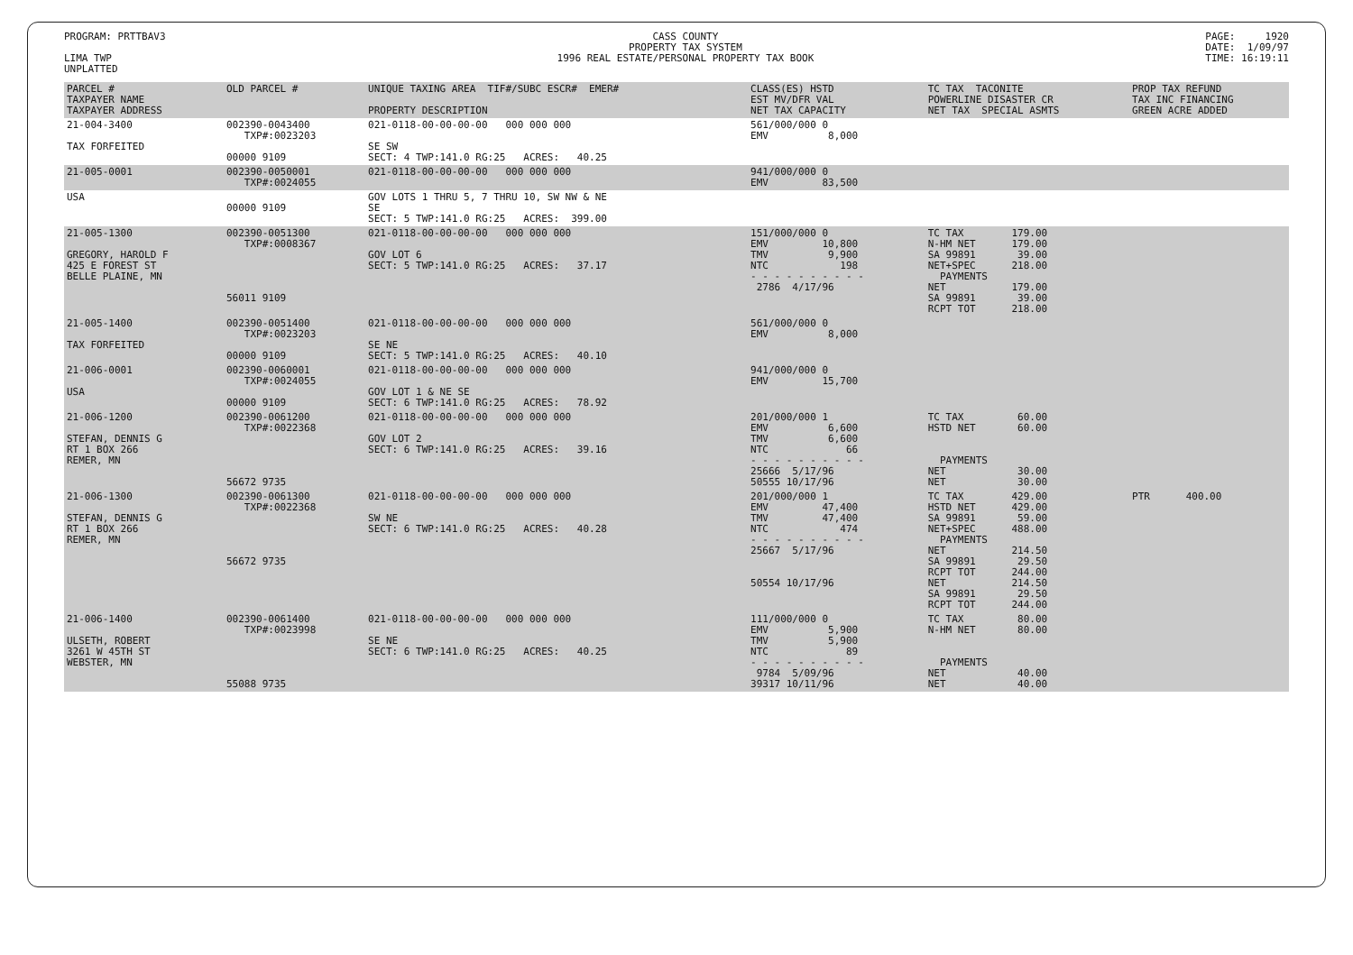PROGRAM: PRTTBAV3

LIMA TWP
UNPLATTED
CASS COUNTY
PROPERTY TAX SYSTEM
1996 REAL ESTATE/PERSONAL PROPERTY TAX BOOK
PAGE:     1920
DATE:  1/09/97
TIME: 16:19:11
| PARCEL # TAXPAYER NAME TAXPAYER ADDRESS | OLD PARCEL # | UNIQUE TAXING AREA TIF#/SUBC ESCR# EMER# PROPERTY DESCRIPTION | CLASS(ES) HSTD EST MV/DFR VAL NET TAX CAPACITY | TC TAX TACONITE POWERLINE DISASTER CR NET TAX SPECIAL ASMTS | PROP TAX REFUND TAX INC FINANCING GREEN ACRE ADDED |
| --- | --- | --- | --- | --- | --- |
| 21-004-3400 TAX FORFEITED | 002390-0043400 TXP#:0023203 00000 9109 | 021-0118-00-00-00-00 000 000 000 SE SW SECT: 4 TWP:141.0 RG:25 ACRES: 40.25 | 561/000/000 0 EMV 8,000 | | |
| 21-005-0001 | 002390-0050001 TXP#:0024055 | 021-0118-00-00-00-00 000 000 000 | 941/000/000 0 EMV 83,500 | | |
| USA | 00000 9109 | GOV LOTS 1 THRU 5, 7 THRU 10, SW NW & NE SE SECT: 5 TWP:141.0 RG:25 ACRES: 399.00 | | | |
| 21-005-1300 GREGORY, HAROLD F 425 E FOREST ST BELLE PLAINE, MN | 002390-0051300 TXP#:0008367 56011 9109 | 021-0118-00-00-00-00 000 000 000 GOV LOT 6 SECT: 5 TWP:141.0 RG:25 ACRES: 37.17 | 151/000/000 0 EMV 10,800 TMV 9,900 NTC 198 - - - - - - - - - - 2786 4/17/96 | TC TAX 179.00 N-HM NET 179.00 SA 99891 39.00 NET+SPEC 218.00 PAYMENTS NET 179.00 SA 99891 39.00 RCPT TOT 218.00 | |
| 21-005-1400 TAX FORFEITED | 002390-0051400 TXP#:0023203 00000 9109 | 021-0118-00-00-00-00 000 000 000 SE NE SECT: 5 TWP:141.0 RG:25 ACRES: 40.10 | 561/000/000 0 EMV 8,000 | | |
| 21-006-0001 USA | 002390-0060001 TXP#:0024055 00000 9109 | 021-0118-00-00-00-00 000 000 000 GOV LOT 1 & NE SE SECT: 6 TWP:141.0 RG:25 ACRES: 78.92 | 941/000/000 0 EMV 15,700 | | |
| 21-006-1200 STEFAN, DENNIS G RT 1 BOX 266 REMER, MN | 002390-0061200 TXP#:0022368 56672 9735 | 021-0118-00-00-00-00 000 000 000 GOV LOT 2 SECT: 6 TWP:141.0 RG:25 ACRES: 39.16 | 201/000/000 1 EMV 6,600 TMV 6,600 NTC 66 - - - - - - - - - - 25666 5/17/96 50555 10/17/96 | TC TAX 60.00 HSTD NET 60.00 PAYMENTS NET 30.00 NET 30.00 | |
| 21-006-1300 STEFAN, DENNIS G RT 1 BOX 266 REMER, MN | 002390-0061300 TXP#:0022368 56672 9735 | 021-0118-00-00-00-00 000 000 000 SW NE SECT: 6 TWP:141.0 RG:25 ACRES: 40.28 | 201/000/000 1 EMV 47,400 TMV 47,400 NTC 474 - - - - - - - - - - 25667 5/17/96 50554 10/17/96 | TC TAX 429.00 HSTD NET 429.00 SA 99891 59.00 NET+SPEC 488.00 PAYMENTS NET 214.50 SA 99891 29.50 RCPT TOT 244.00 NET 214.50 SA 99891 29.50 RCPT TOT 244.00 | PTR 400.00 |
| 21-006-1400 ULSETH, ROBERT 3261 W 45TH ST WEBSTER, MN | 002390-0061400 TXP#:0023998 55088 9735 | 021-0118-00-00-00-00 000 000 000 SE NE SECT: 6 TWP:141.0 RG:25 ACRES: 40.25 | 111/000/000 0 EMV 5,900 TMV 5,900 NTC 89 - - - - - - - - - - 9784 5/09/96 39317 10/11/96 | TC TAX 80.00 N-HM NET 80.00 PAYMENTS NET 40.00 NET 40.00 | |